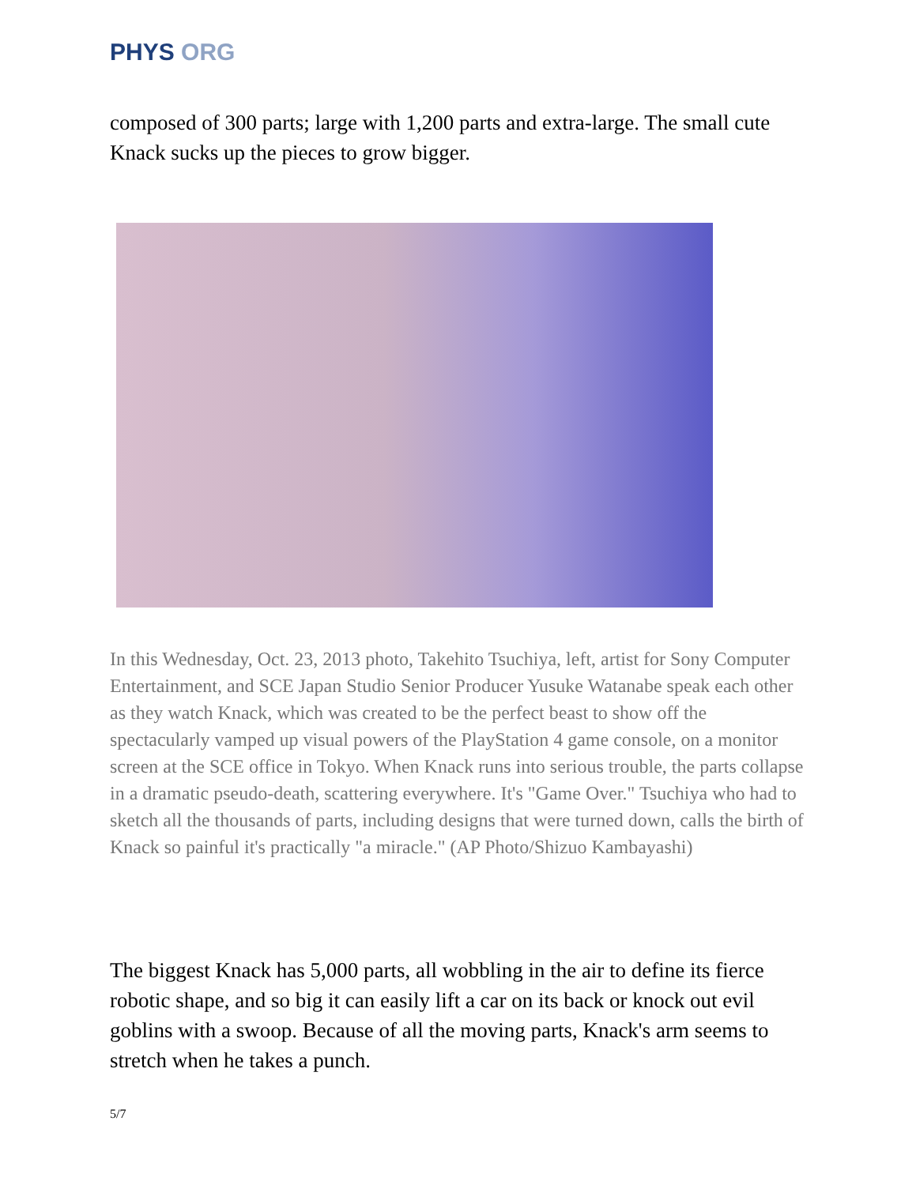PHYS ORG
composed of 300 parts; large with 1,200 parts and extra-large. The small cute Knack sucks up the pieces to grow bigger.
In this Wednesday, Oct. 23, 2013 photo, Takehito Tsuchiya, left, artist for Sony Computer Entertainment, and SCE Japan Studio Senior Producer Yusuke Watanabe speak each other as they watch Knack, which was created to be the perfect beast to show off the spectacularly vamped up visual powers of the PlayStation 4 game console, on a monitor screen at the SCE office in Tokyo. When Knack runs into serious trouble, the parts collapse in a dramatic pseudo-death, scattering everywhere. It's "Game Over." Tsuchiya who had to sketch all the thousands of parts, including designs that were turned down, calls the birth of Knack so painful it's practically "a miracle." (AP Photo/Shizuo Kambayashi)
The biggest Knack has 5,000 parts, all wobbling in the air to define its fierce robotic shape, and so big it can easily lift a car on its back or knock out evil goblins with a swoop. Because of all the moving parts, Knack's arm seems to stretch when he takes a punch.
5/7